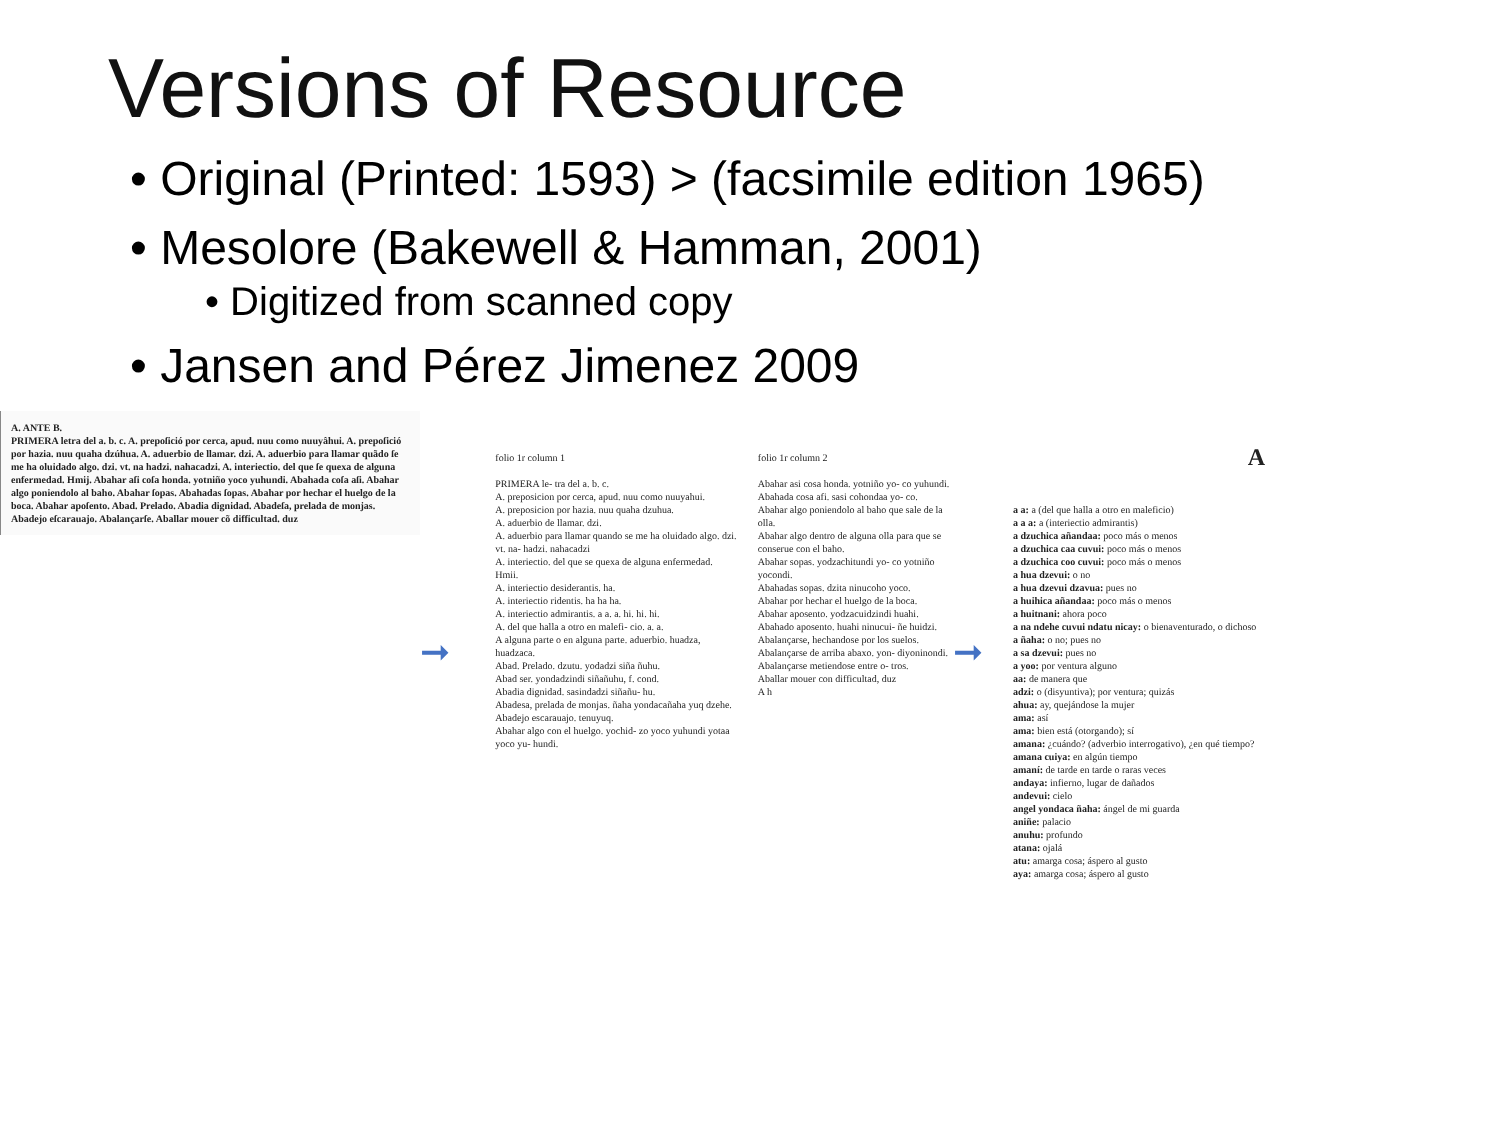Versions of Resource
• Original (Printed: 1593) > (facsimile edition 1965)
• Mesolore (Bakewell & Hamman, 2001)
• Digitized from scanned copy
• Jansen and Pérez Jimenez 2009
A. ANTE B.
PRIMERA letra del a. b. c. A. prepoſició por cerca, apud. nuu como nuuyâhui. A. prepoſició por hazia. nuu quaha dzúhua. A. aduerbio de llamar. dzi. A. aduerbio para llamar quãdo ſe me ha oluidado algo. dzi. vt. na hadzi. nahacadzi. A. interiectio. del que ſe quexa de alguna enfermedad. Hmij. Abahar aſi coſa honda. yotniño yoco yuhundi. Abahada coſa aſi. Abahar algo poniendolo al baho. Abahar ſopas. Abahadas ſopas. Abahar por hechar el huelgo de la boca. Abahar apoſento. Abad. Prelado. Abadia dignidad. Abadeſa, prelada de monjas. Abadejo eſcarauajo. Abalançarſe. Aballar mouer cõ difficultad. duz
➞
folio 1r column 1
PRIMERA le- tra del a. b. c.
A. preposicion por cerca, apud. nuu como nuuyahui.
A. preposicion por hazia. nuu quaha dzuhua.
A. aduerbio de llamar. dzi.
A. aduerbio para llamar quando se me ha oluidado algo. dzi. vt. na- hadzi. nahacadzi
A. interiectio. del que se quexa de alguna enfermedad. Hmii.
A. interiectio desiderantis. ha.
A. interiectio ridentis. ha ha ha.
A. interiectio admirantis. a a. a. hi. hi. hi.
A. del que halla a otro en malefi- cio. a. a.
A alguna parte o en alguna parte. aduerbio. huadza, huadzaca.
Abad. Prelado. dzutu. yodadzi siña ñuhu.
Abad ser. yondadzindi siñañuhu, f. cond.
Abadia dignidad. sasindadzi siñañu- hu.
Abadesa, prelada de monjas. ñaha yondacañaha yuq dzehe.
Abadejo escarauajo. tenuyuq.
Abahar algo con el huelgo. yochid- zo yoco yuhundi yotaa yoco yu- hundi.
folio 1r column 2
Abahar asi cosa honda. yotniño yo- co yuhundi.
Abahada cosa afi. sasi cohondaa yo- co.
Abahar algo poniendolo al baho que sale de la olla.
Abahar algo dentro de alguna olla para que se conserue con el baho.
Abahar sopas. yodzachitundi yo- co yotniño yocondi.
Abahadas sopas. dzita ninucoho yoco.
Abahar por hechar el huelgo de la boca.
Abahar aposento. yodzacuidzindi huahi.
Abahado aposento. huahi ninucui- ñe huidzi.
Abalançarse, hechandose por los suelos.
Abalançarse de arriba abaxo. yon- diyoninondi.
Abalançarse metiendose entre o- tros.
Aballar mouer con difficultad, duz
A h
➞
A
a a: a (del que halla a otro en maleficio)
a a a: a (interiectio admirantis)
a dzuchica añandaa: poco más o menos
a dzuchica caa cuvui: poco más o menos
a dzuchica coo cuvui: poco más o menos
a hua dzevui: o no
a hua dzevui dzavua: pues no
a huihica añandaa: poco más o menos
a huitnani: ahora poco
a na ndehe cuvui ndatu nicay: o bienaventurado, o dichoso
a ñaha: o no; pues no
a sa dzevui: pues no
a yoo: por ventura alguno
aa: de manera que
adzi: o (disyuntiva); por ventura; quizás
ahua: ay, quejándose la mujer
ama: así
ama: bien está (otorgando); sí
amana: ¿cuándo? (adverbio interrogativo), ¿en qué tiempo?
amana cuiya: en algún tiempo
amaní: de tarde en tarde o raras veces
andaya: infierno, lugar de dañados
andevui: cielo
angel yondaca ñaha: ángel de mi guarda
aniñe: palacio
anuhu: profundo
atana: ojalá
atu: amarga cosa; áspero al gusto
aya: amarga cosa; áspero al gusto